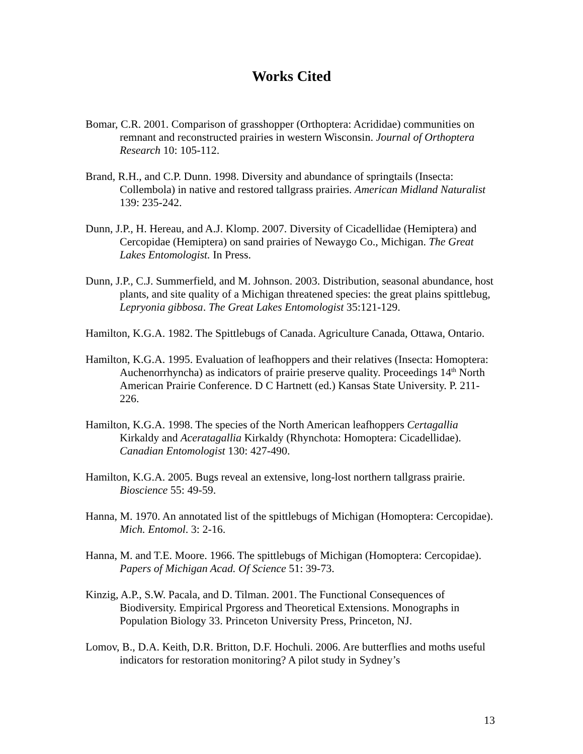Works Cited
Bomar, C.R. 2001. Comparison of grasshopper (Orthoptera: Acrididae) communities on remnant and reconstructed prairies in western Wisconsin. Journal of Orthoptera Research 10: 105-112.
Brand, R.H., and C.P. Dunn. 1998. Diversity and abundance of springtails (Insecta: Collembola) in native and restored tallgrass prairies. American Midland Naturalist 139: 235-242.
Dunn, J.P., H. Hereau, and A.J. Klomp. 2007. Diversity of Cicadellidae (Hemiptera) and Cercopidae (Hemiptera) on sand prairies of Newaygo Co., Michigan. The Great Lakes Entomologist. In Press.
Dunn, J.P., C.J. Summerfield, and M. Johnson. 2003. Distribution, seasonal abundance, host plants, and site quality of a Michigan threatened species: the great plains spittlebug, Lepryonia gibbosa. The Great Lakes Entomologist 35:121-129.
Hamilton, K.G.A. 1982. The Spittlebugs of Canada. Agriculture Canada, Ottawa, Ontario.
Hamilton, K.G.A. 1995. Evaluation of leafhoppers and their relatives (Insecta: Homoptera: Auchenorrhyncha) as indicators of prairie preserve quality. Proceedings 14<sup>th</sup> North American Prairie Conference. D C Hartnett (ed.) Kansas State University. P. 211-226.
Hamilton, K.G.A. 1998. The species of the North American leafhoppers Certagallia Kirkaldy and Aceratagallia Kirkaldy (Rhynchota: Homoptera: Cicadellidae). Canadian Entomologist 130: 427-490.
Hamilton, K.G.A. 2005. Bugs reveal an extensive, long-lost northern tallgrass prairie. Bioscience 55: 49-59.
Hanna, M. 1970. An annotated list of the spittlebugs of Michigan (Homoptera: Cercopidae). Mich. Entomol. 3: 2-16.
Hanna, M. and T.E. Moore. 1966. The spittlebugs of Michigan (Homoptera: Cercopidae). Papers of Michigan Acad. Of Science 51: 39-73.
Kinzig, A.P., S.W. Pacala, and D. Tilman. 2001. The Functional Consequences of Biodiversity. Empirical Prgoress and Theoretical Extensions. Monographs in Population Biology 33. Princeton University Press, Princeton, NJ.
Lomov, B., D.A. Keith, D.R. Britton, D.F. Hochuli. 2006. Are butterflies and moths useful indicators for restoration monitoring? A pilot study in Sydney’s
13